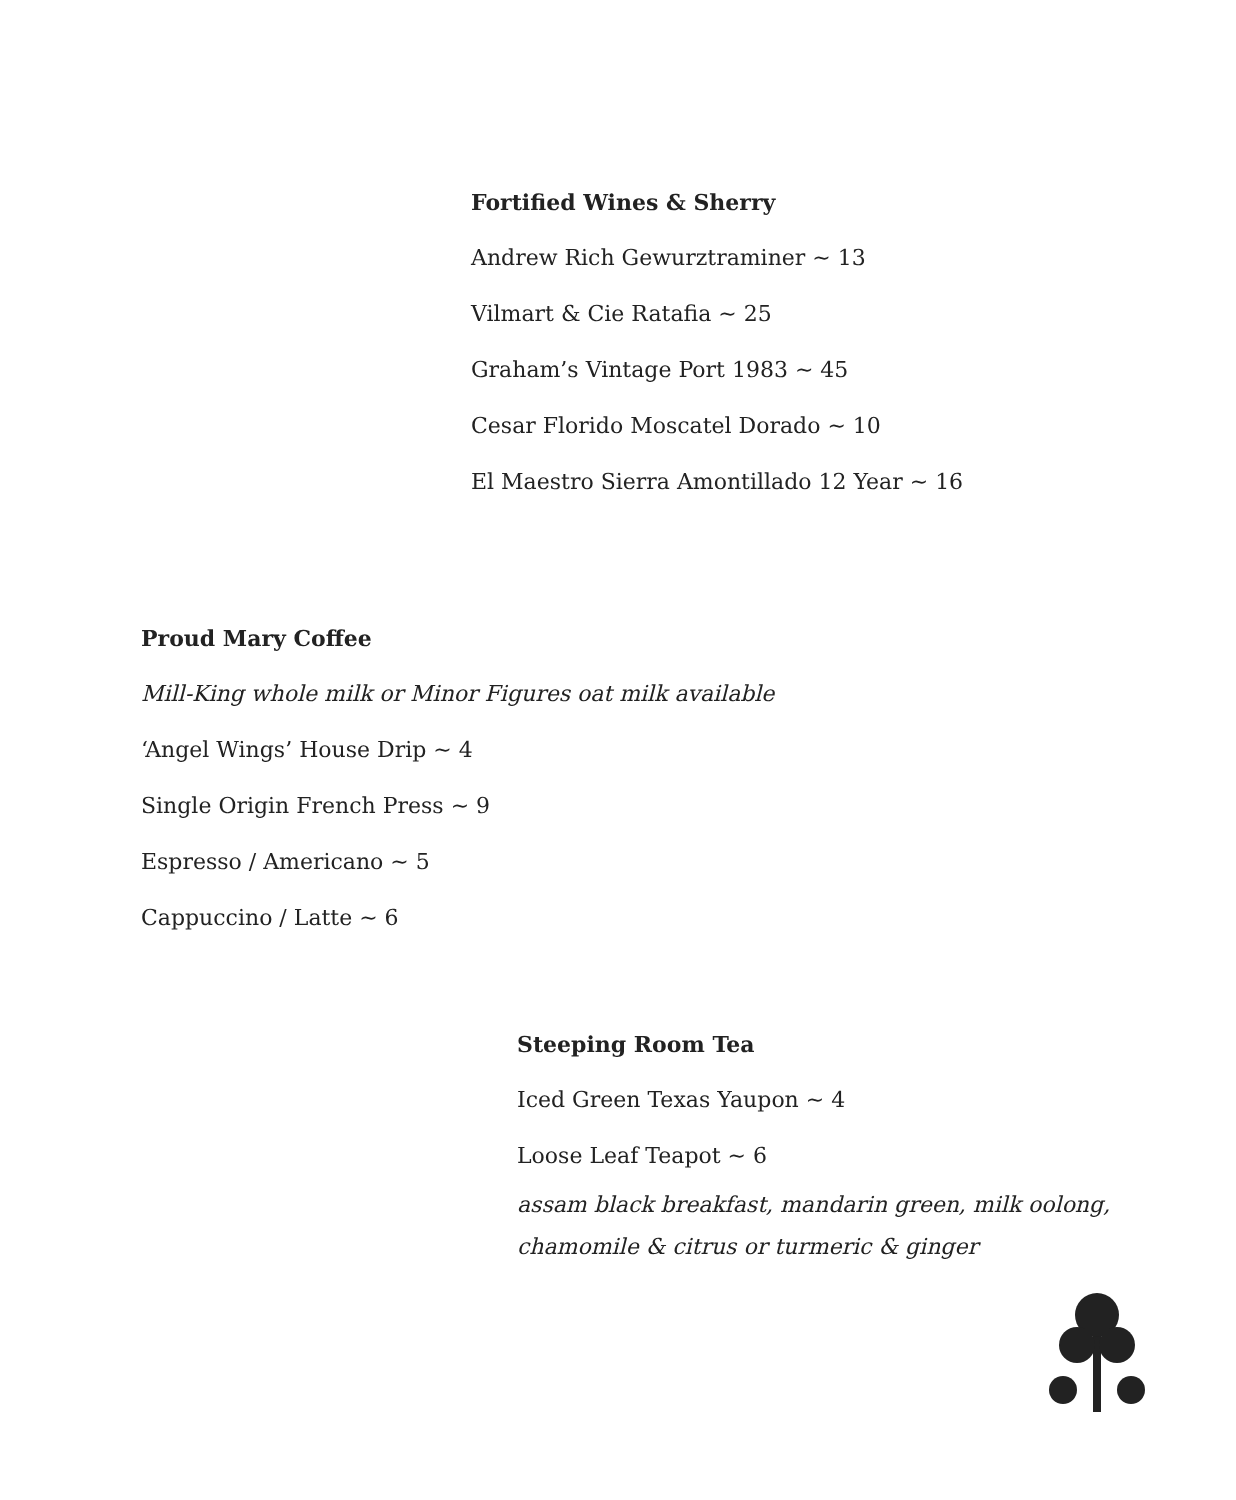Fortified Wines & Sherry
Andrew Rich Gewurztraminer ~ 13
Vilmart & Cie Ratafia ~ 25
Graham’s Vintage Port 1983 ~ 45
Cesar Florido Moscatel Dorado ~ 10
El Maestro Sierra Amontillado 12 Year ~ 16
Proud Mary Coffee
Mill-King whole milk or Minor Figures oat milk available
‘Angel Wings’ House Drip ~ 4
Single Origin French Press ~ 9
Espresso / Americano ~ 5
Cappuccino / Latte ~ 6
Steeping Room Tea
Iced Green Texas Yaupon ~ 4
Loose Leaf Teapot ~ 6
assam black breakfast, mandarin green, milk oolong,
chamomile & citrus or turmeric & ginger